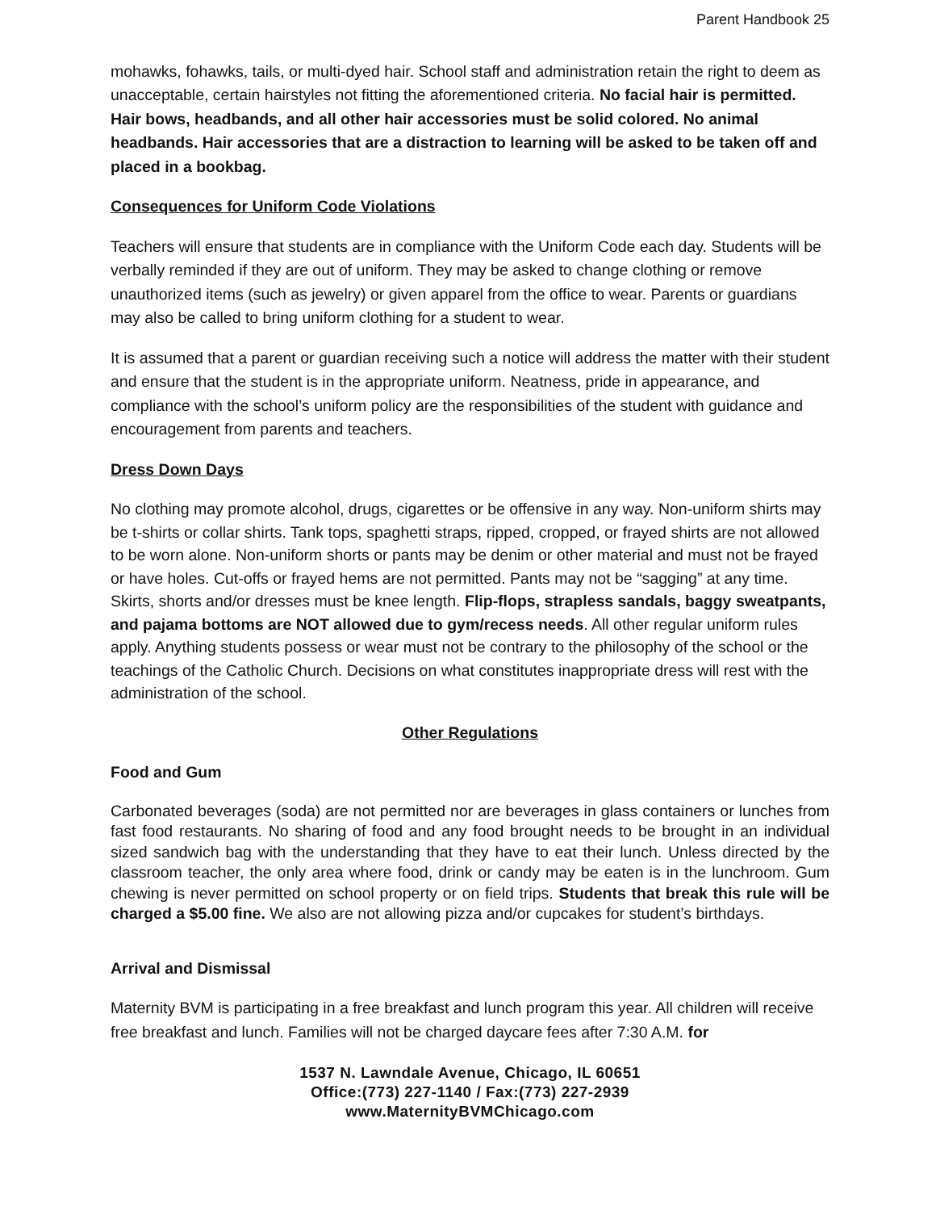Parent Handbook 25
mohawks, fohawks, tails, or multi-dyed hair. School staff and administration retain the right to deem as unacceptable, certain hairstyles not fitting the aforementioned criteria. No facial hair is permitted. Hair bows, headbands, and all other hair accessories must be solid colored. No animal headbands. Hair accessories that are a distraction to learning will be asked to be taken off and placed in a bookbag.
Consequences for Uniform Code Violations
Teachers will ensure that students are in compliance with the Uniform Code each day. Students will be verbally reminded if they are out of uniform. They may be asked to change clothing or remove unauthorized items (such as jewelry) or given apparel from the office to wear. Parents or guardians may also be called to bring uniform clothing for a student to wear.
It is assumed that a parent or guardian receiving such a notice will address the matter with their student and ensure that the student is in the appropriate uniform. Neatness, pride in appearance, and compliance with the school’s uniform policy are the responsibilities of the student with guidance and encouragement from parents and teachers.
Dress Down Days
No clothing may promote alcohol, drugs, cigarettes or be offensive in any way. Non-uniform shirts may be t-shirts or collar shirts. Tank tops, spaghetti straps, ripped, cropped, or frayed shirts are not allowed to be worn alone. Non-uniform shorts or pants may be denim or other material and must not be frayed or have holes. Cut-offs or frayed hems are not permitted. Pants may not be “sagging” at any time. Skirts, shorts and/or dresses must be knee length. Flip-flops, strapless sandals, baggy sweatpants, and pajama bottoms are NOT allowed due to gym/recess needs. All other regular uniform rules apply. Anything students possess or wear must not be contrary to the philosophy of the school or the teachings of the Catholic Church. Decisions on what constitutes inappropriate dress will rest with the administration of the school.
Other Regulations
Food and Gum
Carbonated beverages (soda) are not permitted nor are beverages in glass containers or lunches from fast food restaurants. No sharing of food and any food brought needs to be brought in an individual sized sandwich bag with the understanding that they have to eat their lunch. Unless directed by the classroom teacher, the only area where food, drink or candy may be eaten is in the lunchroom. Gum chewing is never permitted on school property or on field trips. Students that break this rule will be charged a $5.00 fine. We also are not allowing pizza and/or cupcakes for student’s birthdays.
Arrival and Dismissal
Maternity BVM is participating in a free breakfast and lunch program this year. All children will receive free breakfast and lunch. Families will not be charged daycare fees after 7:30 A.M. for
1537 N. Lawndale Avenue, Chicago, IL 60651
Office:(773) 227-1140 / Fax:(773) 227-2939
www.MaternityBVMChicago.com